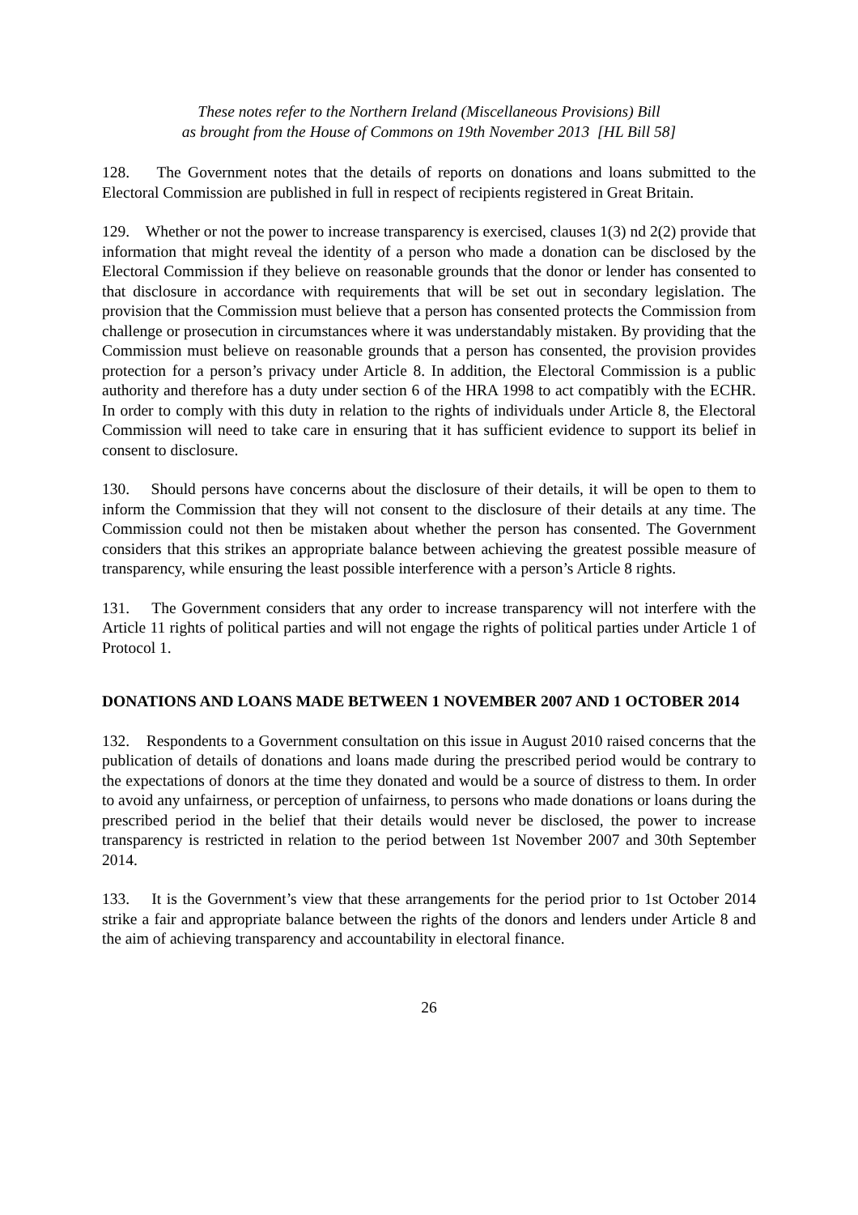These notes refer to the Northern Ireland (Miscellaneous Provisions) Bill
as brought from the House of Commons on 19th November 2013 [HL Bill 58]
128. The Government notes that the details of reports on donations and loans submitted to the Electoral Commission are published in full in respect of recipients registered in Great Britain.
129. Whether or not the power to increase transparency is exercised, clauses 1(3) nd 2(2) provide that information that might reveal the identity of a person who made a donation can be disclosed by the Electoral Commission if they believe on reasonable grounds that the donor or lender has consented to that disclosure in accordance with requirements that will be set out in secondary legislation. The provision that the Commission must believe that a person has consented protects the Commission from challenge or prosecution in circumstances where it was understandably mistaken. By providing that the Commission must believe on reasonable grounds that a person has consented, the provision provides protection for a person’s privacy under Article 8. In addition, the Electoral Commission is a public authority and therefore has a duty under section 6 of the HRA 1998 to act compatibly with the ECHR. In order to comply with this duty in relation to the rights of individuals under Article 8, the Electoral Commission will need to take care in ensuring that it has sufficient evidence to support its belief in consent to disclosure.
130. Should persons have concerns about the disclosure of their details, it will be open to them to inform the Commission that they will not consent to the disclosure of their details at any time. The Commission could not then be mistaken about whether the person has consented. The Government considers that this strikes an appropriate balance between achieving the greatest possible measure of transparency, while ensuring the least possible interference with a person’s Article 8 rights.
131. The Government considers that any order to increase transparency will not interfere with the Article 11 rights of political parties and will not engage the rights of political parties under Article 1 of Protocol 1.
DONATIONS AND LOANS MADE BETWEEN 1 NOVEMBER 2007 AND 1 OCTOBER 2014
132. Respondents to a Government consultation on this issue in August 2010 raised concerns that the publication of details of donations and loans made during the prescribed period would be contrary to the expectations of donors at the time they donated and would be a source of distress to them. In order to avoid any unfairness, or perception of unfairness, to persons who made donations or loans during the prescribed period in the belief that their details would never be disclosed, the power to increase transparency is restricted in relation to the period between 1st November 2007 and 30th September 2014.
133. It is the Government’s view that these arrangements for the period prior to 1st October 2014 strike a fair and appropriate balance between the rights of the donors and lenders under Article 8 and the aim of achieving transparency and accountability in electoral finance.
26